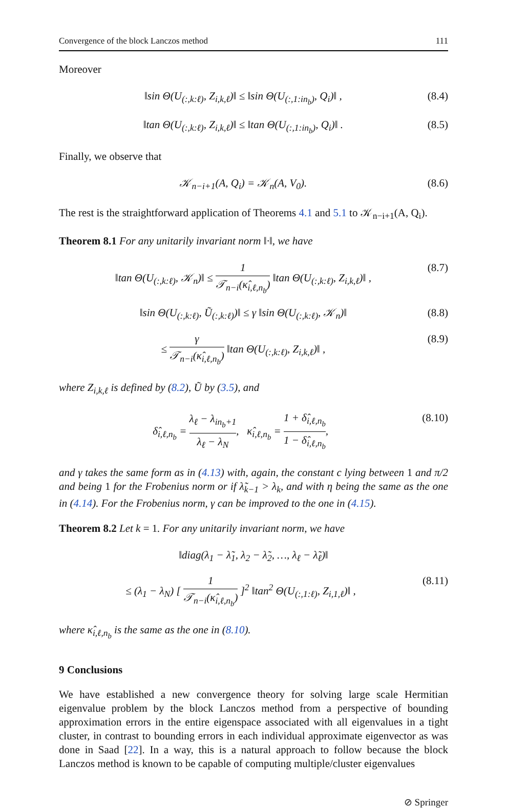Convergence of the block Lanczos method 111
Moreover
‖sin Θ(U<sub>(:,k:ℓ)</sub>, Z<sub>i,k,ℓ</sub>)‖ ≤ ‖sin Θ(U<sub>(:,1:in<sub>b</sub>)</sub>, Q<sub>i</sub>)‖ , (8.4)
‖tan Θ(U<sub>(:,k:ℓ)</sub>, Z<sub>i,k,ℓ</sub>)‖ ≤ ‖tan Θ(U<sub>(:,1:in<sub>b</sub>)</sub>, Q<sub>i</sub>)‖ . (8.5)
Finally, we observe that
𝒦<sub>n−i+1</sub>(A, Q<sub>i</sub>) = 𝒦<sub>n</sub>(A, V<sub>0</sub>). (8.6)
The rest is the straightforward application of Theorems 4.1 and 5.1 to 𝒦<sub>n−i+1</sub>(A, Q<sub>i</sub>).
Theorem 8.1 For any unitarily invariant norm ‖·‖, we have
‖tan Θ(U<sub>(:,k:ℓ)</sub>, 𝒦<sub>n</sub>)‖ ≤ 1 𝒯<sub>n−i</sub>(κ̂<sub>i,ℓ,n<sub>b</sub></sub>) ‖tan Θ(U<sub>(:,k:ℓ)</sub>, Z<sub>i,k,ℓ</sub>)‖ , (8.7)
‖sin Θ(U<sub>(:,k:ℓ)</sub>, Ũ<sub>(:,k:ℓ)</sub>)‖ ≤ γ ‖sin Θ(U<sub>(:,k:ℓ)</sub>, 𝒦<sub>n</sub>)‖ (8.8)
≤ γ 𝒯<sub>n−i</sub>(κ̂<sub>i,ℓ,n<sub>b</sub></sub>) ‖tan Θ(U<sub>(:,k:ℓ)</sub>, Z<sub>i,k,ℓ</sub>)‖ , (8.9)
where Z<sub>i,k,ℓ</sub> is defined by (8.2), Ũ by (3.5), and
δ̂<sub>i,ℓ,n<sub>b</sub></sub> = λ<sub>ℓ</sub> − λ<sub>in<sub>b</sub>+1</sub> λ<sub>ℓ</sub> − λ<sub>N</sub>, κ̂<sub>i,ℓ,n<sub>b</sub></sub> = 1 + δ̂<sub>i,ℓ,n<sub>b</sub></sub> 1 − δ̂<sub>i,ℓ,n<sub>b</sub></sub>, (8.10)
and γ takes the same form as in (4.13) with, again, the constant c lying between 1 and π/2 and being 1 for the Frobenius norm or if λ̃<sub>k−1</sub> > λ<sub>k</sub>, and with η being the same as the one in (4.14). For the Frobenius norm, γ can be improved to the one in (4.15).
Theorem 8.2 Let k = 1. For any unitarily invariant norm, we have
‖diag(λ<sub>1</sub> − λ̃<sub>1</sub>, λ<sub>2</sub> − λ̃<sub>2</sub>, …, λ<sub>ℓ</sub> − λ̃<sub>ℓ</sub>)‖
≤ (λ<sub>1</sub> − λ<sub>N</sub>) [ 1 𝒯<sub>n−i</sub>(κ̂<sub>i,ℓ,n<sub>b</sub></sub>) ]<sup>2</sup> ‖tan<sup>2</sup> Θ(U<sub>(:,1:ℓ)</sub>, Z<sub>i,1,ℓ</sub>)‖ , (8.11)
where κ̂<sub>i,ℓ,n<sub>b</sub></sub> is the same as the one in (8.10).
9 Conclusions
We have established a new convergence theory for solving large scale Hermitian eigenvalue problem by the block Lanczos method from a perspective of bounding approximation errors in the entire eigenspace associated with all eigenvalues in a tight cluster, in contrast to bounding errors in each individual approximate eigenvector as was done in Saad [22]. In a way, this is a natural approach to follow because the block Lanczos method is known to be capable of computing multiple/cluster eigenvalues
⊘ Springer